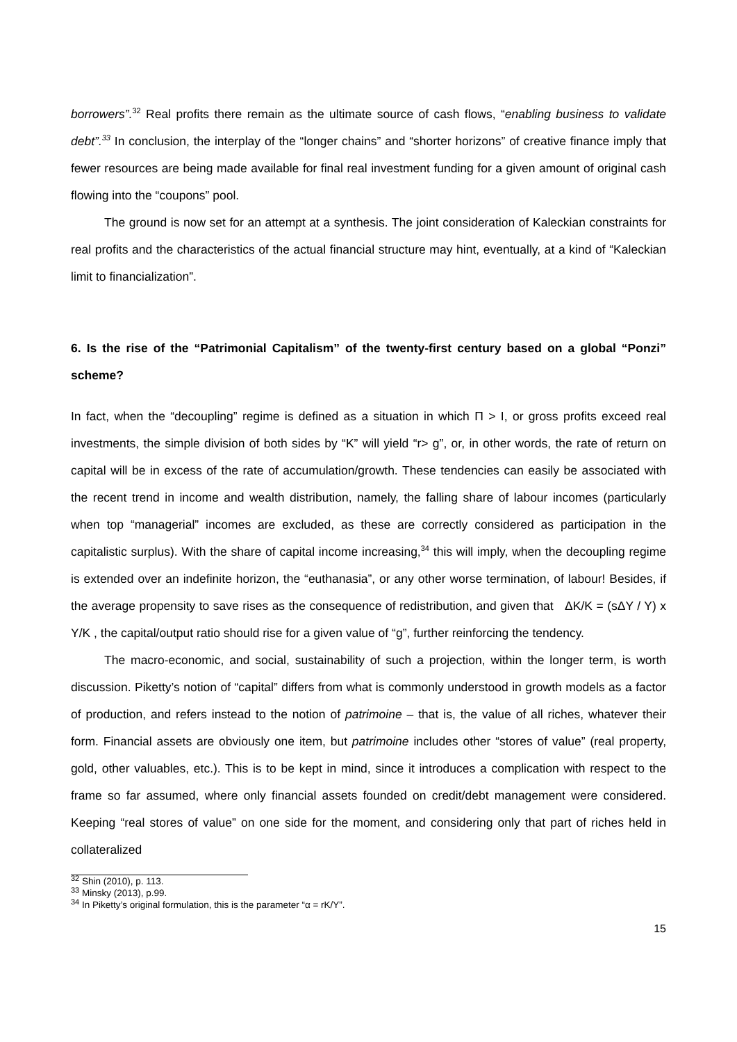borrowers”.<sup>32</sup> Real profits there remain as the ultimate source of cash flows, “enabling business to validate debt”.<sup>33</sup> In conclusion, the interplay of the “longer chains” and “shorter horizons” of creative finance imply that fewer resources are being made available for final real investment funding for a given amount of original cash flowing into the “coupons” pool.
The ground is now set for an attempt at a synthesis. The joint consideration of Kaleckian constraints for real profits and the characteristics of the actual financial structure may hint, eventually, at a kind of “Kaleckian limit to financialization”.
6. Is the rise of the “Patrimonial Capitalism” of the twenty-first century based on a global “Ponzi” scheme?
In fact, when the “decoupling” regime is defined as a situation in which Π > I, or gross profits exceed real investments, the simple division of both sides by “K” will yield “r> g”, or, in other words, the rate of return on capital will be in excess of the rate of accumulation/growth. These tendencies can easily be associated with the recent trend in income and wealth distribution, namely, the falling share of labour incomes (particularly when top “managerial” incomes are excluded, as these are correctly considered as participation in the capitalistic surplus). With the share of capital income increasing,<sup>34</sup> this will imply, when the decoupling regime is extended over an indefinite horizon, the “euthanasia”, or any other worse termination, of labour! Besides, if the average propensity to save rises as the consequence of redistribution, and given that ΔK/K = (sΔY / Y) x Y/K , the capital/output ratio should rise for a given value of “g”, further reinforcing the tendency.
The macro-economic, and social, sustainability of such a projection, within the longer term, is worth discussion. Piketty’s notion of “capital” differs from what is commonly understood in growth models as a factor of production, and refers instead to the notion of patrimoine – that is, the value of all riches, whatever their form. Financial assets are obviously one item, but patrimoine includes other “stores of value” (real property, gold, other valuables, etc.). This is to be kept in mind, since it introduces a complication with respect to the frame so far assumed, where only financial assets founded on credit/debt management were considered. Keeping “real stores of value” on one side for the moment, and considering only that part of riches held in collateralized
<sup>32</sup> Shin (2010), p. 113.
<sup>33</sup> Minsky (2013), p.99.
<sup>34</sup> In Piketty’s original formulation, this is the parameter “α = rK/Y”.
15